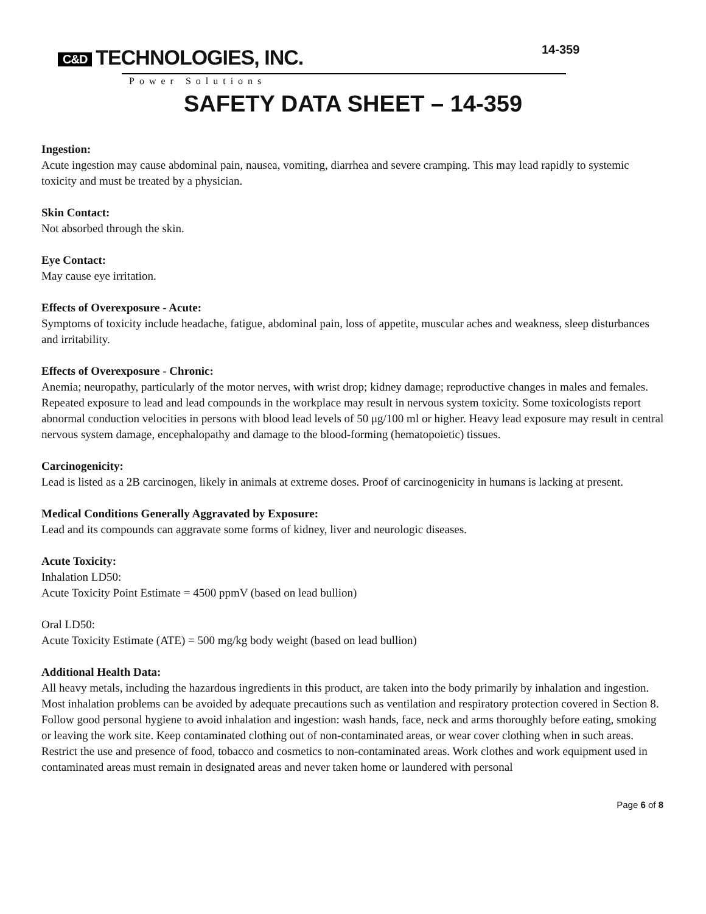C&D TECHNOLOGIES, INC.
Power Solutions
14-359
SAFETY DATA SHEET – 14-359
Ingestion:
Acute ingestion may cause abdominal pain, nausea, vomiting, diarrhea and severe cramping. This may lead rapidly to systemic toxicity and must be treated by a physician.
Skin Contact:
Not absorbed through the skin.
Eye Contact:
May cause eye irritation.
Effects of Overexposure - Acute:
Symptoms of toxicity include headache, fatigue, abdominal pain, loss of appetite, muscular aches and weakness, sleep disturbances and irritability.
Effects of Overexposure - Chronic:
Anemia; neuropathy, particularly of the motor nerves, with wrist drop; kidney damage; reproductive changes in males and females. Repeated exposure to lead and lead compounds in the workplace may result in nervous system toxicity. Some toxicologists report abnormal conduction velocities in persons with blood lead levels of 50 μg/100 ml or higher. Heavy lead exposure may result in central nervous system damage, encephalopathy and damage to the blood-forming (hematopoietic) tissues.
Carcinogenicity:
Lead is listed as a 2B carcinogen, likely in animals at extreme doses. Proof of carcinogenicity in humans is lacking at present.
Medical Conditions Generally Aggravated by Exposure:
Lead and its compounds can aggravate some forms of kidney, liver and neurologic diseases.
Acute Toxicity:
Inhalation LD50:
Acute Toxicity Point Estimate = 4500 ppmV (based on lead bullion)
Oral LD50:
Acute Toxicity Estimate (ATE) = 500 mg/kg body weight (based on lead bullion)
Additional Health Data:
All heavy metals, including the hazardous ingredients in this product, are taken into the body primarily by inhalation and ingestion. Most inhalation problems can be avoided by adequate precautions such as ventilation and respiratory protection covered in Section 8. Follow good personal hygiene to avoid inhalation and ingestion: wash hands, face, neck and arms thoroughly before eating, smoking or leaving the work site. Keep contaminated clothing out of non-contaminated areas, or wear cover clothing when in such areas. Restrict the use and presence of food, tobacco and cosmetics to non-contaminated areas. Work clothes and work equipment used in contaminated areas must remain in designated areas and never taken home or laundered with personal
Page 6 of 8